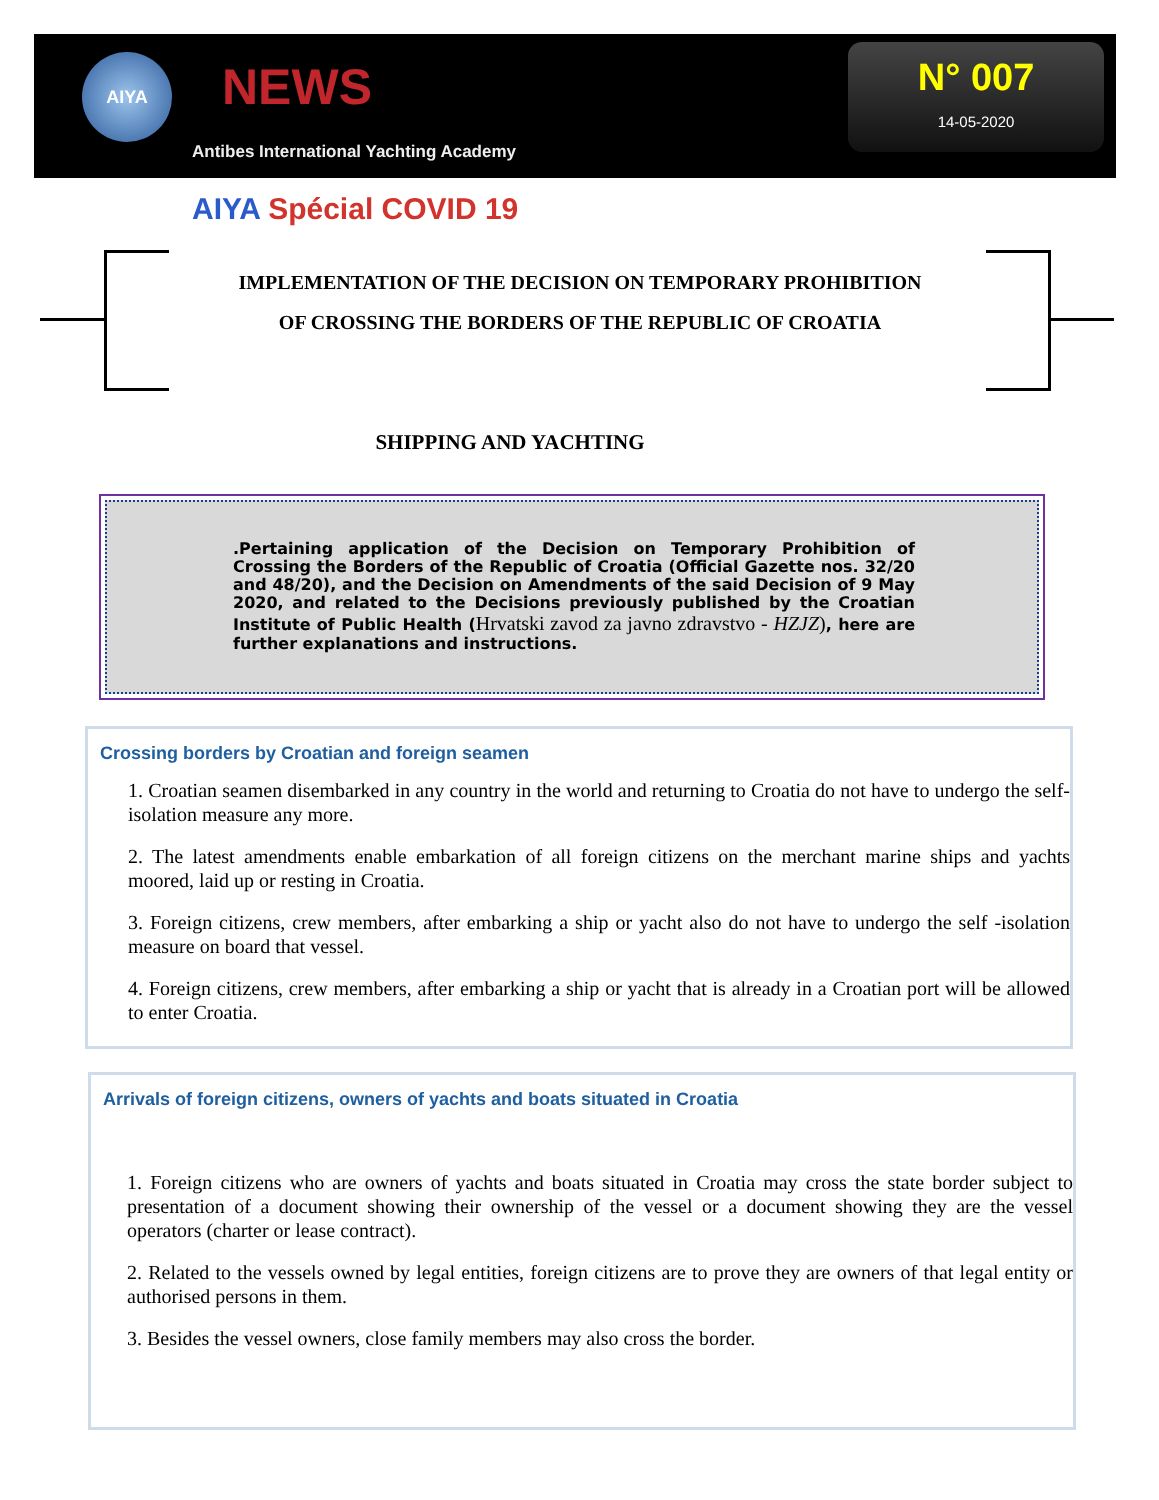AIYA NEWS
Antibes International Yachting Academy
N° 007
14-05-2020
AIYA Spécial COVID 19
IMPLEMENTATION OF THE DECISION ON TEMPORARY PROHIBITION
OF CROSSING THE BORDERS OF THE REPUBLIC OF CROATIA
SHIPPING AND YACHTING
.Pertaining application of the Decision on Temporary Prohibition of Crossing the Borders of the Republic of Croatia (Official Gazette nos. 32/20 and 48/20), and the Decision on Amendments of the said Decision of 9 May 2020, and related to the Decisions previously published by the Croatian Institute of Public Health (Hrvatski zavod za javno zdravstvo - HZJZ), here are further explanations and instructions.
Crossing borders by Croatian and foreign seamen
1. Croatian seamen disembarked in any country in the world and returning to Croatia do not have to undergo the self-isolation measure any more.
2. The latest amendments enable embarkation of all foreign citizens on the merchant marine ships and yachts moored, laid up or resting in Croatia.
3. Foreign citizens, crew members, after embarking a ship or yacht also do not have to undergo the self -isolation measure on board that vessel.
4. Foreign citizens, crew members, after embarking a ship or yacht that is already in a Croatian port will be allowed to enter Croatia.
Arrivals of foreign citizens, owners of yachts and boats situated in Croatia
1. Foreign citizens who are owners of yachts and boats situated in Croatia may cross the state border subject to presentation of a document showing their ownership of the vessel or a document showing they are the vessel operators (charter or lease contract).
2. Related to the vessels owned by legal entities, foreign citizens are to prove they are owners of that legal entity or authorised persons in them.
3. Besides the vessel owners, close family members may also cross the border.